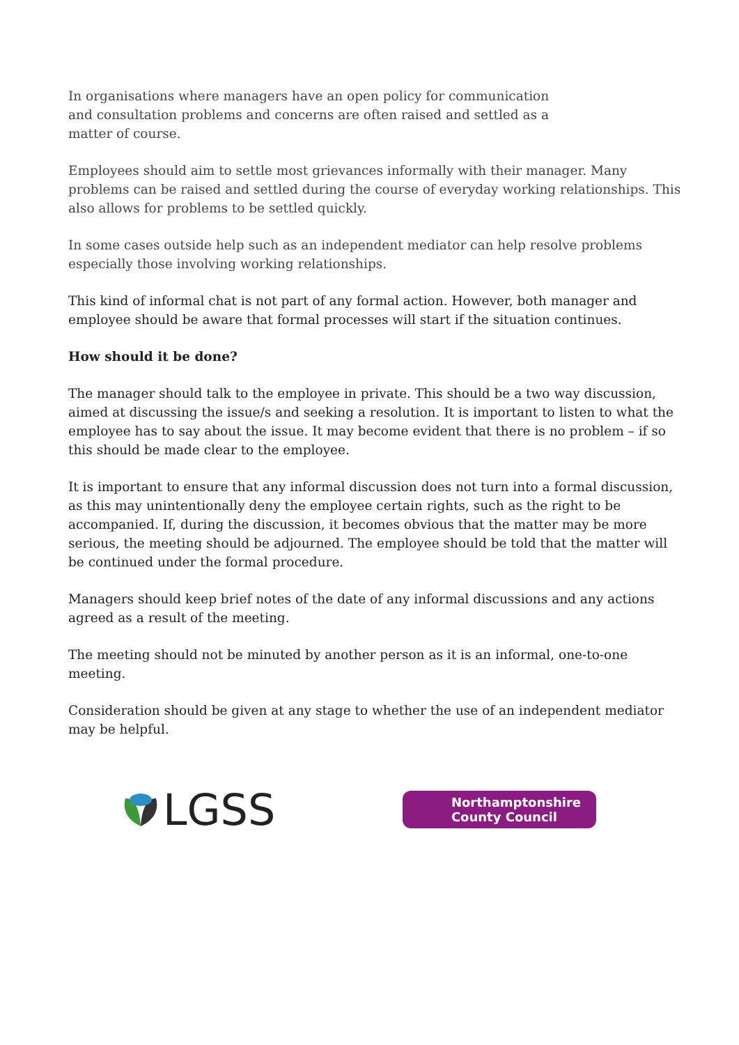In organisations where managers have an open policy for communication and consultation problems and concerns are often raised and settled as a matter of course.
Employees should aim to settle most grievances informally with their manager. Many problems can be raised and settled during the course of everyday working relationships. This also allows for problems to be settled quickly.
In some cases outside help such as an independent mediator can help resolve problems especially those involving working relationships.
This kind of informal chat is not part of any formal action. However, both manager and employee should be aware that formal processes will start if the situation continues.
How should it be done?
The manager should talk to the employee in private. This should be a two way discussion, aimed at discussing the issue/s and seeking a resolution. It is important to listen to what the employee has to say about the issue. It may become evident that there is no problem – if so this should be made clear to the employee.
It is important to ensure that any informal discussion does not turn into a formal discussion, as this may unintentionally deny the employee certain rights, such as the right to be accompanied. If, during the discussion, it becomes obvious that the matter may be more serious, the meeting should be adjourned. The employee should be told that the matter will be continued under the formal procedure.
Managers should keep brief notes of the date of any informal discussions and any actions agreed as a result of the meeting.
The meeting should not be minuted by another person as it is an informal, one-to-one meeting.
Consideration should be given at any stage to whether the use of an independent mediator may be helpful.
LGSS
Northamptonshire
County Council